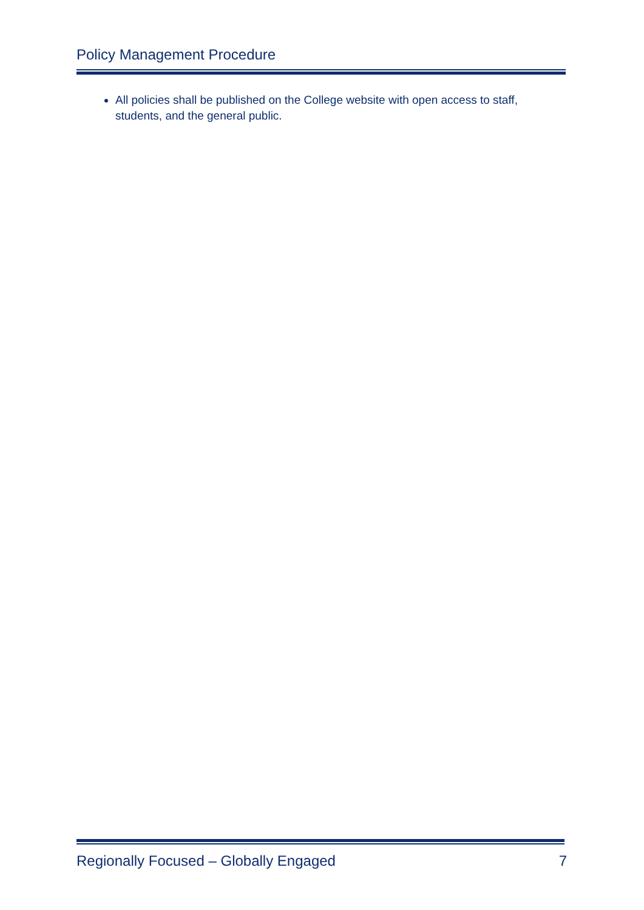Policy Management Procedure
All policies shall be published on the College website with open access to staff, students, and the general public.
Regionally Focused – Globally Engaged 7